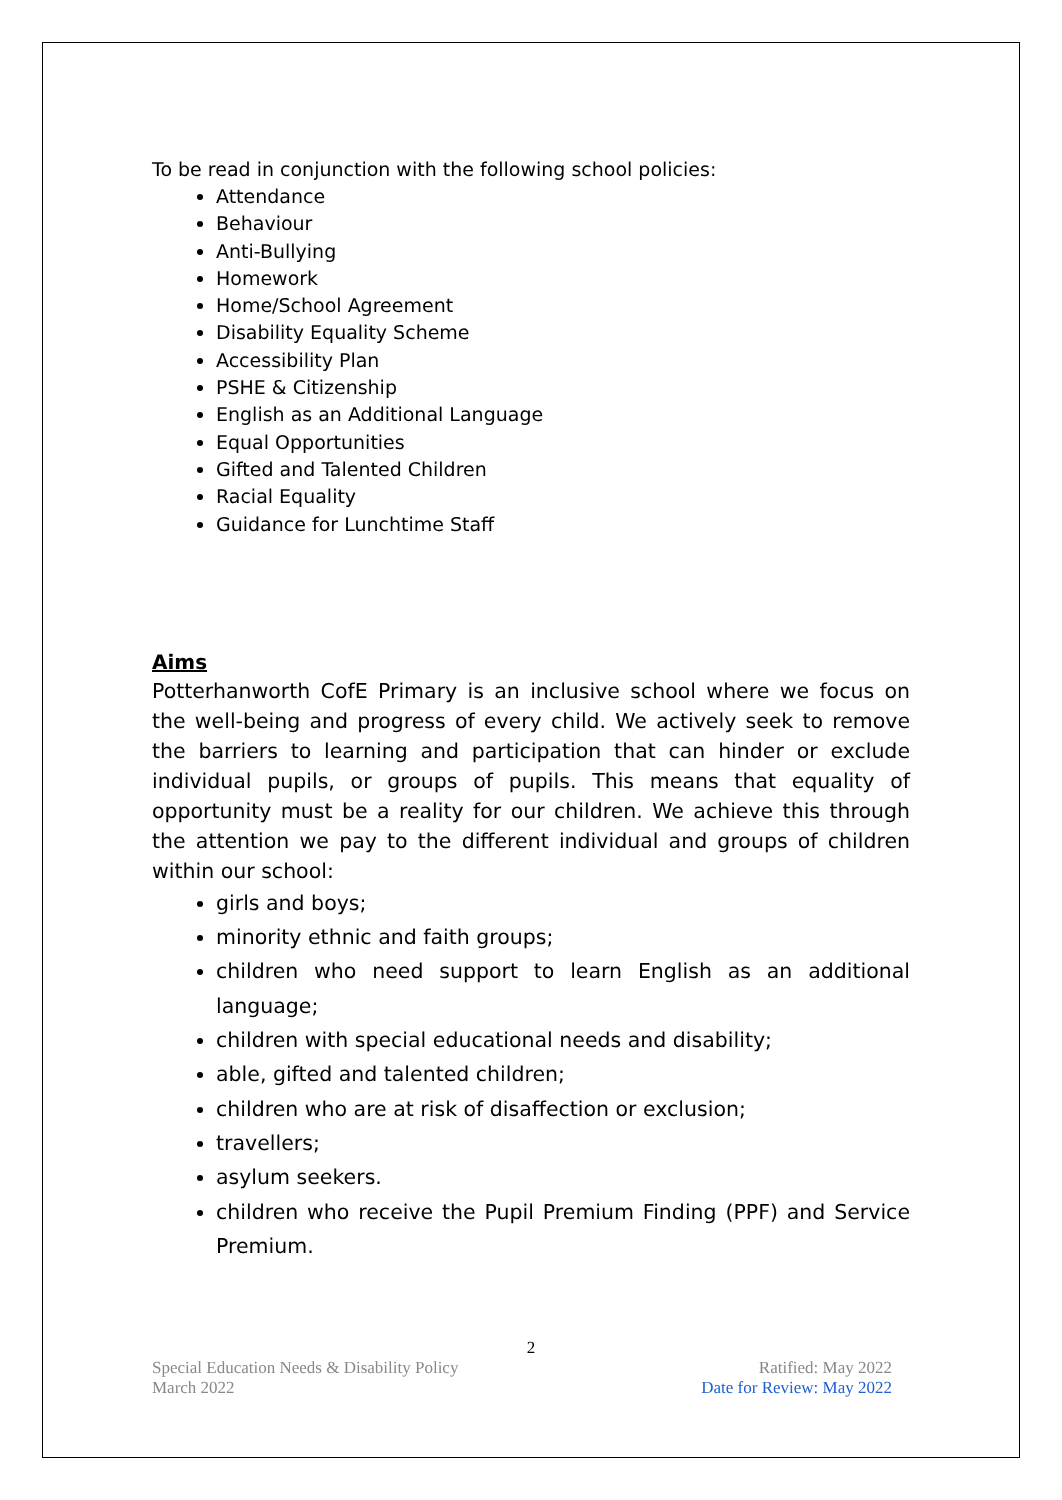To be read in conjunction with the following school policies:
Attendance
Behaviour
Anti-Bullying
Homework
Home/School Agreement
Disability Equality Scheme
Accessibility Plan
PSHE & Citizenship
English as an Additional Language
Equal Opportunities
Gifted and Talented Children
Racial Equality
Guidance for Lunchtime Staff
Aims
Potterhanworth CofE Primary is an inclusive school where we focus on the well-being and progress of every child. We actively seek to remove the barriers to learning and participation that can hinder or exclude individual pupils, or groups of pupils. This means that equality of opportunity must be a reality for our children. We achieve this through the attention we pay to the different individual and groups of children within our school:
girls and boys;
minority ethnic and faith groups;
children who need support to learn English as an additional language;
children with special educational needs and disability;
able, gifted and talented children;
children who are at risk of disaffection or exclusion;
travellers;
asylum seekers.
children who receive the Pupil Premium Finding (PPF) and Service Premium.
2
Special Education Needs & Disability Policy
March 2022
Ratified: May 2022
Date for Review: May 2022